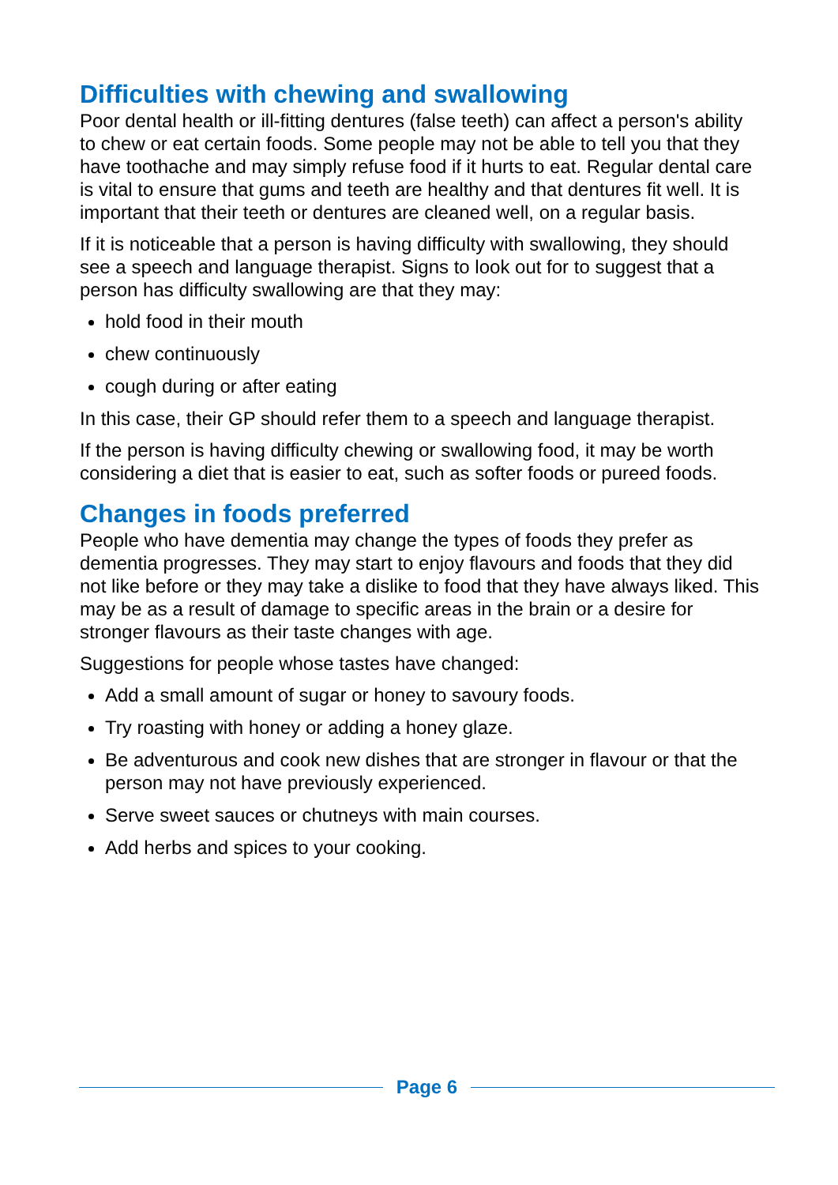Difficulties with chewing and swallowing
Poor dental health or ill-fitting dentures (false teeth) can affect a person's ability to chew or eat certain foods. Some people may not be able to tell you that they have toothache and may simply refuse food if it hurts to eat. Regular dental care is vital to ensure that gums and teeth are healthy and that dentures fit well. It is important that their teeth or dentures are cleaned well, on a regular basis.
If it is noticeable that a person is having difficulty with swallowing, they should see a speech and language therapist. Signs to look out for to suggest that a person has difficulty swallowing are that they may:
hold food in their mouth
chew continuously
cough during or after eating
In this case, their GP should refer them to a speech and language therapist.
If the person is having difficulty chewing or swallowing food, it may be worth considering a diet that is easier to eat, such as softer foods or pureed foods.
Changes in foods preferred
People who have dementia may change the types of foods they prefer as dementia progresses. They may start to enjoy flavours and foods that they did not like before or they may take a dislike to food that they have always liked. This may be as a result of damage to specific areas in the brain or a desire for stronger flavours as their taste changes with age.
Suggestions for people whose tastes have changed:
Add a small amount of sugar or honey to savoury foods.
Try roasting with honey or adding a honey glaze.
Be adventurous and cook new dishes that are stronger in flavour or that the person may not have previously experienced.
Serve sweet sauces or chutneys with main courses.
Add herbs and spices to your cooking.
Page 6